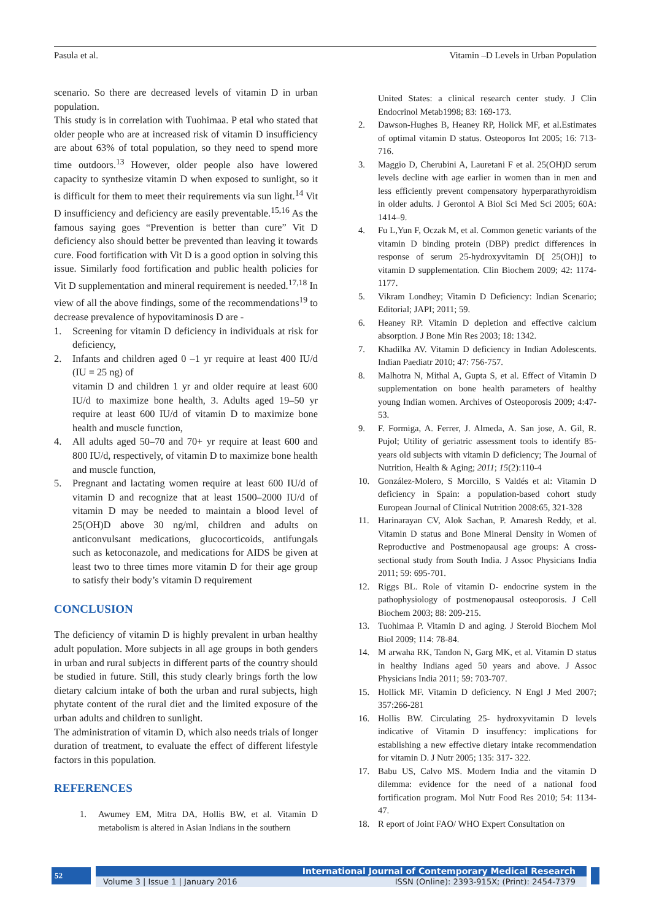Pasula et al. Vitamin –D Levels in Urban Population
scenario. So there are decreased levels of vitamin D in urban population.
This study is in correlation with Tuohimaa. P etal who stated that older people who are at increased risk of vitamin D insufficiency are about 63% of total population, so they need to spend more time outdoors.<sup>13</sup> However, older people also have lowered capacity to synthesize vitamin D when exposed to sunlight, so it is difficult for them to meet their requirements via sun light.<sup>14</sup> Vit D insufficiency and deficiency are easily preventable.<sup>15,16</sup> As the famous saying goes “Prevention is better than cure” Vit D deficiency also should better be prevented than leaving it towards cure. Food fortification with Vit D is a good option in solving this issue. Similarly food fortification and public health policies for Vit D supplementation and mineral requirement is needed.<sup>17,18</sup> In view of all the above findings, some of the recommendations<sup>19</sup> to decrease prevalence of hypovitaminosis D are -
1. Screening for vitamin D deficiency in individuals at risk for deficiency,
2. Infants and children aged 0 –1 yr require at least 400 IU/d (IU = 25 ng) of
vitamin D and children 1 yr and older require at least 600 IU/d to maximize bone health, 3. Adults aged 19–50 yr require at least 600 IU/d of vitamin D to maximize bone health and muscle function,
4. All adults aged 50–70 and 70+ yr require at least 600 and 800 IU/d, respectively, of vitamin D to maximize bone health and muscle function,
5. Pregnant and lactating women require at least 600 IU/d of vitamin D and recognize that at least 1500–2000 IU/d of vitamin D may be needed to maintain a blood level of 25(OH)D above 30 ng/ml, children and adults on anticonvulsant medications, glucocorticoids, antifungals such as ketoconazole, and medications for AIDS be given at least two to three times more vitamin D for their age group to satisfy their body’s vitamin D requirement
CONCLUSION
The deficiency of vitamin D is highly prevalent in urban healthy adult population. More subjects in all age groups in both genders in urban and rural subjects in different parts of the country should be studied in future. Still, this study clearly brings forth the low dietary calcium intake of both the urban and rural subjects, high phytate content of the rural diet and the limited exposure of the urban adults and children to sunlight.
The administration of vitamin D, which also needs trials of longer duration of treatment, to evaluate the effect of different lifestyle factors in this population.
REFERENCES
1. Awumey EM, Mitra DA, Hollis BW, et al. Vitamin D metabolism is altered in Asian Indians in the southern
United States: a clinical research center study. J Clin Endocrinol Metab1998; 83: 169-173.
2. Dawson-Hughes B, Heaney RP, Holick MF, et al.Estimates of optimal vitamin D status. Osteoporos Int 2005; 16: 713-716.
3. Maggio D, Cherubini A, Lauretani F et al. 25(OH)D serum levels decline with age earlier in women than in men and less efficiently prevent compensatory hyperparathyroidism in older adults. J Gerontol A Biol Sci Med Sci 2005; 60A: 1414–9.
4. Fu L,Yun F, Oczak M, et al. Common genetic variants of the vitamin D binding protein (DBP) predict differences in response of serum 25-hydroxyvitamin D[ 25(OH)] to vitamin D supplementation. Clin Biochem 2009; 42: 1174-1177.
5. Vikram Londhey; Vitamin D Deficiency: Indian Scenario; Editorial; JAPI; 2011; 59.
6. Heaney RP. Vitamin D depletion and effective calcium absorption. J Bone Min Res 2003; 18: 1342.
7. Khadilka AV. Vitamin D deficiency in Indian Adolescents. Indian Paediatr 2010; 47: 756-757.
8. Malhotra N, Mithal A, Gupta S, et al. Effect of Vitamin D supplementation on bone health parameters of healthy young Indian women. Archives of Osteoporosis 2009; 4:47-53.
9. F. Formiga, A. Ferrer, J. Almeda, A. San jose, A. Gil, R. Pujol; Utility of geriatric assessment tools to identify 85-years old subjects with vitamin D deficiency; The Journal of Nutrition, Health & Aging; 2011; 15(2):110-4
10. González-Molero, S Morcillo, S Valdés et al: Vitamin D deficiency in Spain: a population-based cohort study European Journal of Clinical Nutrition 2008:65, 321-328
11. Harinarayan CV, Alok Sachan, P. Amaresh Reddy, et al. Vitamin D status and Bone Mineral Density in Women of Reproductive and Postmenopausal age groups: A cross-sectional study from South India. J Assoc Physicians India 2011; 59: 695-701.
12. Riggs BL. Role of vitamin D- endocrine system in the pathophysiology of postmenopausal osteoporosis. J Cell Biochem 2003; 88: 209-215.
13. Tuohimaa P. Vitamin D and aging. J Steroid Biochem Mol Biol 2009; 114: 78-84.
14. M arwaha RK, Tandon N, Garg MK, et al. Vitamin D status in healthy Indians aged 50 years and above. J Assoc Physicians India 2011; 59: 703-707.
15. Hollick MF. Vitamin D deficiency. N Engl J Med 2007; 357:266-281
16. Hollis BW. Circulating 25- hydroxyvitamin D levels indicative of Vitamin D insuffency: implications for establishing a new effective dietary intake recommendation for vitamin D. J Nutr 2005; 135: 317- 322.
17. Babu US, Calvo MS. Modern India and the vitamin D dilemma: evidence for the need of a national food fortification program. Mol Nutr Food Res 2010; 54: 1134-47.
18. R eport of Joint FAO/ WHO Expert Consultation on
52
International Journal of Contemporary Medical Research
Volume 3 | Issue 1 | January 2016 ISSN (Online): 2393-915X; (Print): 2454-7379